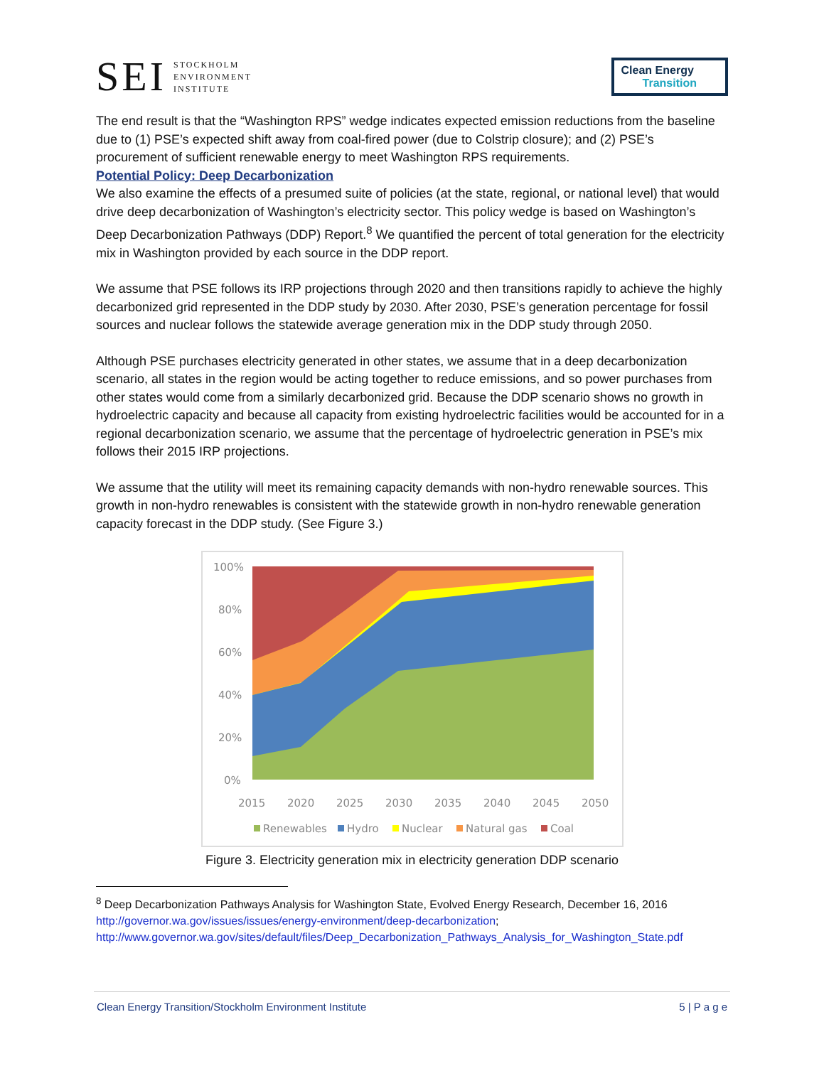SEI
STOCKHOLM
ENVIRONMENT
INSTITUTE
Clean Energy
Transition
The end result is that the “Washington RPS” wedge indicates expected emission reductions from the baseline due to (1) PSE’s expected shift away from coal-fired power (due to Colstrip closure); and (2) PSE’s procurement of sufficient renewable energy to meet Washington RPS requirements.
Potential Policy: Deep Decarbonization
We also examine the effects of a presumed suite of policies (at the state, regional, or national level) that would drive deep decarbonization of Washington’s electricity sector. This policy wedge is based on Washington’s Deep Decarbonization Pathways (DDP) Report.<sup>8</sup> We quantified the percent of total generation for the electricity mix in Washington provided by each source in the DDP report.
We assume that PSE follows its IRP projections through 2020 and then transitions rapidly to achieve the highly decarbonized grid represented in the DDP study by 2030. After 2030, PSE’s generation percentage for fossil sources and nuclear follows the statewide average generation mix in the DDP study through 2050.
Although PSE purchases electricity generated in other states, we assume that in a deep decarbonization scenario, all states in the region would be acting together to reduce emissions, and so power purchases from other states would come from a similarly decarbonized grid. Because the DDP scenario shows no growth in hydroelectric capacity and because all capacity from existing hydroelectric facilities would be accounted for in a regional decarbonization scenario, we assume that the percentage of hydroelectric generation in PSE’s mix follows their 2015 IRP projections.
We assume that the utility will meet its remaining capacity demands with non-hydro renewable sources. This growth in non-hydro renewables is consistent with the statewide growth in non-hydro renewable generation capacity forecast in the DDP study. (See Figure 3.)
100%
80%
60%
40%
20%
0%
2015
2020
2025
2030
2035
2040
2045
2050
Renewables
Hydro
Nuclear
Natural gas
Coal
Figure 3. Electricity generation mix in electricity generation DDP scenario
<sup>8</sup> Deep Decarbonization Pathways Analysis for Washington State, Evolved Energy Research, December 16, 2016 http://governor.wa.gov/issues/issues/energy-environment/deep-decarbonization; http://www.governor.wa.gov/sites/default/files/Deep_Decarbonization_Pathways_Analysis_for_Washington_State.pdf
Clean Energy Transition/Stockholm Environment Institute 5 | P a g e